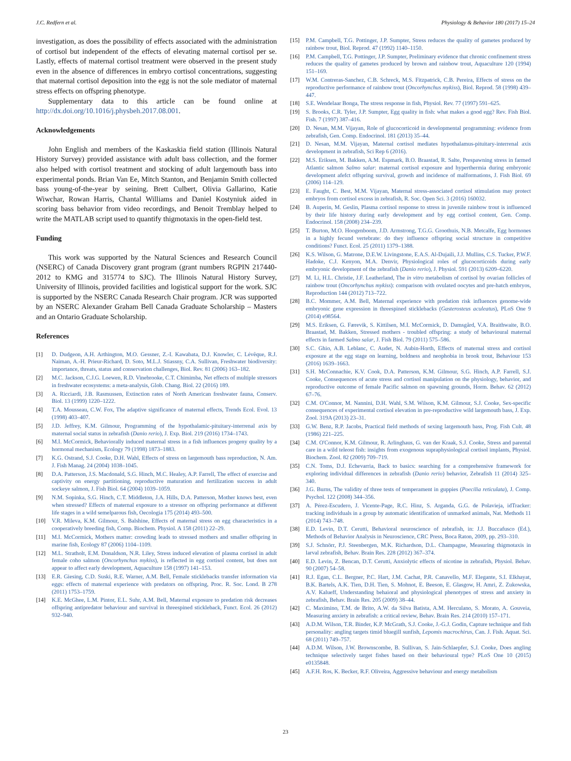J.C. Redfern et al. Physiology & Behavior 180 (2017) 15–24
investigation, as does the possibility of effects associated with the administration of cortisol but independent of the effects of elevating maternal cortisol per se. Lastly, effects of maternal cortisol treatment were observed in the present study even in the absence of differences in embryo cortisol concentrations, suggesting that maternal cortisol deposition into the egg is not the sole mediator of maternal stress effects on offspring phenotype.
Supplementary data to this article can be found online at http://dx.doi.org/10.1016/j.physbeh.2017.08.001.
Acknowledgements
John English and members of the Kaskaskia field station (Illinois Natural History Survey) provided assistance with adult bass collection, and the former also helped with cortisol treatment and stocking of adult largemouth bass into experimental ponds. Brian Van Ee, Mitch Stanton, and Benjamin Smith collected bass young-of-the-year by seining. Brett Culbert, Olivia Gallarino, Katie Wiwchar, Rowan Harris, Chantal Williams and Daniel Kostyniuk aided in scoring bass behavior from video recordings, and Benoit Tremblay helped to write the MATLAB script used to quantify thigmotaxis in the open-field test.
Funding
This work was supported by the Natural Sciences and Research Council (NSERC) of Canada Discovery grant program (grant numbers RGPIN 217440-2012 to KMG and 315774 to SJC). The Illinois Natural History Survey, University of Illinois, provided facilities and logistical support for the work. SJC is supported by the NSERC Canada Research Chair program. JCR was supported by an NSERC Alexander Graham Bell Canada Graduate Scholarship – Masters and an Ontario Graduate Scholarship.
References
[1] D. Dudgeon, A.H. Arthington, M.O. Gessner, Z.-I. Kawabata, D.J. Knowler, C. Lévêque, R.J. Naiman, A.-H. Prieur-Richard, D. Soto, M.L.J. Stiassny, C.A. Sullivan, Freshwater biodiversity: importance, threats, status and conservation challenges, Biol. Rev. 81 (2006) 163–182.
[2] M.C. Jackson, C.J.G. Loewen, R.D. Vinebrooke, C.T. Chimimba, Net effects of multiple stressors in freshwater ecosystems: a meta-analysis, Glob. Chang. Biol. 22 (2016) 189.
[3] A. Ricciardi, J.B. Rasmussen, Extinction rates of North American freshwater fauna, Conserv. Biol. 13 (1999) 1220–1222.
[4] T.A. Mousseau, C.W. Fox, The adaptive significance of maternal effects, Trends Ecol. Evol. 13 (1998) 403–407.
[5] J.D. Jeffrey, K.M. Gilmour, Programming of the hypothalamic-pituitary-interrenal axis by maternal social status in zebrafish (Danio rerio), J. Exp. Biol. 219 (2016) 1734–1743.
[6] M.I. McCormick, Behaviorally induced maternal stress in a fish influences progeny quality by a hormonal mechanism, Ecology 79 (1998) 1873–1883.
[7] K.G. Ostrand, S.J. Cooke, D.H. Wahl, Effects of stress on largemouth bass reproduction, N. Am. J. Fish Manag. 24 (2004) 1038–1045.
[8] D.A. Patterson, J.S. Macdonald, S.G. Hinch, M.C. Healey, A.P. Farrell, The effect of exercise and captivity on energy partitioning, reproductive maturation and fertilization success in adult sockeye salmon, J. Fish Biol. 64 (2004) 1039–1059.
[9] N.M. Sopinka, S.G. Hinch, C.T. Middleton, J.A. Hills, D.A. Patterson, Mother knows best, even when stressed? Effects of maternal exposure to a stressor on offspring performance at different life stages in a wild semelparous fish, Oecologia 175 (2014) 493–500.
[10] V.R. Mileva, K.M. Gilmour, S. Balshine, Effects of maternal stress on egg characteristics in a cooperatively breeding fish, Comp. Biochem. Physiol. A 158 (2011) 22–29.
[11] M.I. McCormick, Mothers matter: crowding leads to stressed mothers and smaller offspring in marine fish, Ecology 87 (2006) 1104–1109.
[12] M.L. Stratholt, E.M. Donaldson, N.R. Liley, Stress induced elevation of plasma cortisol in adult female coho salmon (Oncorhynchus mykiss), is reflected in egg cortisol content, but does not appear to affect early development, Aquaculture 158 (1997) 141–153.
[13] E.R. Giesing, C.D. Suski, R.E. Warner, A.M. Bell, Female sticklebacks transfer information via eggs: effects of maternal experience with predators on offspring, Proc. R. Soc. Lond. B 278 (2011) 1753–1759.
[14] K.E. McGhee, L.M. Pintor, E.L. Suhr, A.M. Bell, Maternal exposure to predation risk decreases offspring antipredator behaviour and survival in threespined stickleback, Funct. Ecol. 26 (2012) 932–940.
[15] P.M. Campbell, T.G. Pottinger, J.P. Sumpter, Stress reduces the quality of gametes produced by rainbow trout, Biol. Reprod. 47 (1992) 1140–1150.
[16] P.M. Campbell, T.G. Pottinger, J.P. Sumpter, Preliminary evidence that chronic confinement stress reduces the quality of gametes produced by brown and rainbow trout, Aquaculture 120 (1994) 151–169.
[17] W.M. Contreras-Sanchez, C.B. Schreck, M.S. Fitzpatrick, C.B. Pereira, Effects of stress on the reproductive performance of rainbow trout (Oncorhynchus mykiss), Biol. Reprod. 58 (1998) 439–447.
[18] S.E. Wendelaar Bonga, The stress response in fish, Physiol. Rev. 77 (1997) 591–625.
[19] S. Brooks, C.R. Tyler, J.P. Sumpter, Egg quality in fish: what makes a good egg? Rev. Fish Biol. Fish. 7 (1997) 387–416.
[20] D. Nesan, M.M. Vijayan, Role of glucocorticoid in developmental programming: evidence from zebrafish, Gen. Comp. Endocrinol. 181 (2013) 35–44.
[21] D. Nesan, M.M. Vijayan, Maternal cortisol mediates hypothalamus-pituitary-interrenal axis development in zebrafish, Sci Rep 6 (2016).
[22] M.S. Eriksen, M. Bakken, A.M. Espmark, B.O. Braastad, R. Salte, Prespawning stress in farmed Atlantic salmon Salmo salar: maternal cortisol exposure and hyperthermia during embryonic development afefct offspring survival, growth and incidence of malformations, J. Fish Biol. 69 (2006) 114–129.
[23] E. Faught, C. Best, M.M. Vijayan, Maternal stress-associated cortisol stimulation may protect embryos from cortisol excess in zebrafish, R. Soc. Open Sci. 3 (2016) 160032.
[24] B. Auperin, M. Geslin, Plasma cortisol response to stress in juvenile rainbow trout is influenced by their life history during early development and by egg cortisol content, Gen. Comp. Endocrinol. 158 (2008) 234–239.
[25] T. Burton, M.O. Hoogenboom, J.D. Armstrong, T.G.G. Groothuis, N.B. Metcalfe, Egg hormones in a highly fecund vertebrate: do they influence offspring social structure in competitive conditions? Funct. Ecol. 25 (2011) 1379–1388.
[26] K.S. Wilson, G. Matrone, D.E.W. Livingstone, E.A.S. Al-Dujaili, J.J. Mullins, C.S. Tucker, P.W.F. Hadoke, C.J. Kenyon, M.A. Denvir, Physiological roles of glucocorticoids during early embryonic development of the zebrafish (Danio rerio), J. Physiol. 591 (2013) 6209–6220.
[27] M. Li, H.L. Christie, J.F. Leatherland, The in vitro metabolism of cortisol by ovarian follicles of rainbow trout (Oncorhynchus mykiss): comparison with ovulated oocytes and pre-hatch embryos, Reproduction 144 (2012) 713–722.
[28] B.C. Mommer, A.M. Bell, Maternal experience with predation risk influences genome-wide embryonic gene expression in threespined sticklebacks (Gasterosteus aculeatus), PLoS One 9 (2014) e98564.
[29] M.S. Eriksen, G. Færevik, S. Kittilsen, M.I. McCormick, D. Damsgård, V.A. Braithwaite, B.O. Braastad, M. Bakken, Stressed mothers - troubled offspring: a study of behavioural maternal effects in farmed Salmo salar, J. Fish Biol. 79 (2011) 575–586.
[30] S.C. Ghio, A.B. Leblanc, C. Audet, N. Aubin-Horth, Effects of maternal stress and cortisol exposure at the egg stage on learning, boldness and neophobia in brook trout, Behaviour 153 (2016) 1639–1663.
[31] S.H. McConnachie, K.V. Cook, D.A. Patterson, K.M. Gilmour, S.G. Hinch, A.P. Farrell, S.J. Cooke, Consequences of acute stress and cortisol manipulation on the physiology, behavior, and reproductive outcome of female Pacific salmon on spawning grounds, Horm. Behav. 62 (2012) 67–76.
[32] C.M. O'Connor, M. Nannini, D.H. Wahl, S.M. Wilson, K.M. Gilmour, S.J. Cooke, Sex-specific consequences of experimental cortisol elevation in pre-reproductive wild largemouth bass, J. Exp. Zool. 319A (2013) 23–31.
[33] G.W. Benz, R.P. Jacobs, Practical field methods of sexing largemouth bass, Prog. Fish Cult. 48 (1986) 221–225.
[34] C.M. O'Connor, K.M. Gilmour, R. Arlinghaus, G. van der Kraak, S.J. Cooke, Stress and parental care in a wild teleost fish: insights from exogenous supraphysiological cortisol implants, Physiol. Biochem. Zool. 82 (2009) 709–719.
[35] C.N. Toms, D.J. Echevarria, Back to basics: searching for a comprehensive framework for exploring individual differences in zebrafish (Danio rerio) behavior, Zebrafish 11 (2014) 325–340.
[36] J.G. Burns, The validity of three tests of temperament in guppies (Poecilia reticulata), J. Comp. Psychol. 122 (2008) 344–356.
[37] A. Pérez-Escudero, J. Vicente-Page, R.C. Hinz, S. Arganda, G.G. de Polavieja, idTracker: tracking individuals in a group by automatic identification of unmarked animals, Nat. Methods 11 (2014) 743–748.
[38] E.D. Levin, D.T. Cerutti, Behavioral neuroscience of zebrafish, in: J.J. Buccafusco (Ed.), Methods of Behavior Analysis in Neuroscience, CRC Press, Boca Raton, 2009, pp. 293–310.
[39] S.J. Schnörr, P.J. Steenbergen, M.K. Richardson, D.L. Champagne, Measuring thigmotaxis in larval zebrafish, Behav. Brain Res. 228 (2012) 367–374.
[40] E.D. Levin, Z. Bencan, D.T. Cerutti, Anxiolytic effects of nicotine in zebrafish, Physiol. Behav. 90 (2007) 54–58.
[41] R.J. Egan, C.L. Bergner, P.C. Hart, J.M. Cachat, P.R. Canavello, M.F. Elegante, S.I. Elkhayat, B.K. Bartels, A.K. Tien, D.H. Tien, S. Mohnot, E. Beeson, E. Glasgow, H. Amri, Z. Zukowska, A.V. Kalueff, Understanding behaioral and physiological phenotypes of stress and anxiety in zebrafish, Behav. Brain Res. 205 (2009) 38–44.
[42] C. Maximino, T.M. de Brito, A.W. da Silva Batista, A.M. Herculano, S. Morato, A. Gouveia, Measuring anxiety in zebrafish: a critical review, Behav. Brain Res. 214 (2010) 157–171.
[43] A.D.M. Wilson, T.R. Binder, K.P. McGrath, S.J. Cooke, J.-G.J. Godin, Capture technique and fish personality: angling targets timid bluegill sunfish, Lepomis macrochirus, Can. J. Fish. Aquat. Sci. 68 (2011) 749–757.
[44] A.D.M. Wilson, J.W. Brownscombe, B. Sullivan, S. Jain-Schlaepfer, S.J. Cooke, Does angling technique selectively target fishes based on their behavioural type? PLoS One 10 (2015) e0135848.
[45] A.F.H. Ros, K. Becker, R.F. Oliveira, Aggressive behaviour and energy metabolism
23